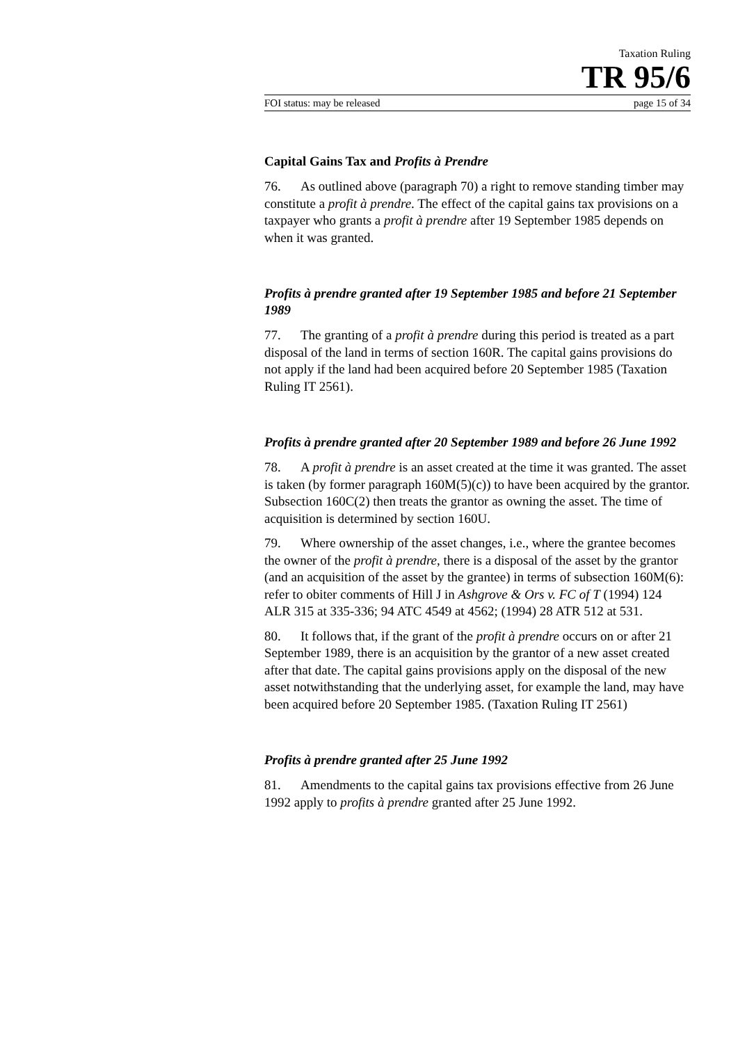Taxation Ruling
TR 95/6
FOI status: may be released page 15 of 34
Capital Gains Tax and Profits à Prendre
76. As outlined above (paragraph 70) a right to remove standing timber may constitute a profit à prendre. The effect of the capital gains tax provisions on a taxpayer who grants a profit à prendre after 19 September 1985 depends on when it was granted.
Profits à prendre granted after 19 September 1985 and before 21 September 1989
77. The granting of a profit à prendre during this period is treated as a part disposal of the land in terms of section 160R. The capital gains provisions do not apply if the land had been acquired before 20 September 1985 (Taxation Ruling IT 2561).
Profits à prendre granted after 20 September 1989 and before 26 June 1992
78. A profit à prendre is an asset created at the time it was granted. The asset is taken (by former paragraph 160M(5)(c)) to have been acquired by the grantor. Subsection 160C(2) then treats the grantor as owning the asset. The time of acquisition is determined by section 160U.
79. Where ownership of the asset changes, i.e., where the grantee becomes the owner of the profit à prendre, there is a disposal of the asset by the grantor (and an acquisition of the asset by the grantee) in terms of subsection 160M(6): refer to obiter comments of Hill J in Ashgrove & Ors v. FC of T (1994) 124 ALR 315 at 335-336; 94 ATC 4549 at 4562; (1994) 28 ATR 512 at 531.
80. It follows that, if the grant of the profit à prendre occurs on or after 21 September 1989, there is an acquisition by the grantor of a new asset created after that date. The capital gains provisions apply on the disposal of the new asset notwithstanding that the underlying asset, for example the land, may have been acquired before 20 September 1985. (Taxation Ruling IT 2561)
Profits à prendre granted after 25 June 1992
81. Amendments to the capital gains tax provisions effective from 26 June 1992 apply to profits à prendre granted after 25 June 1992.